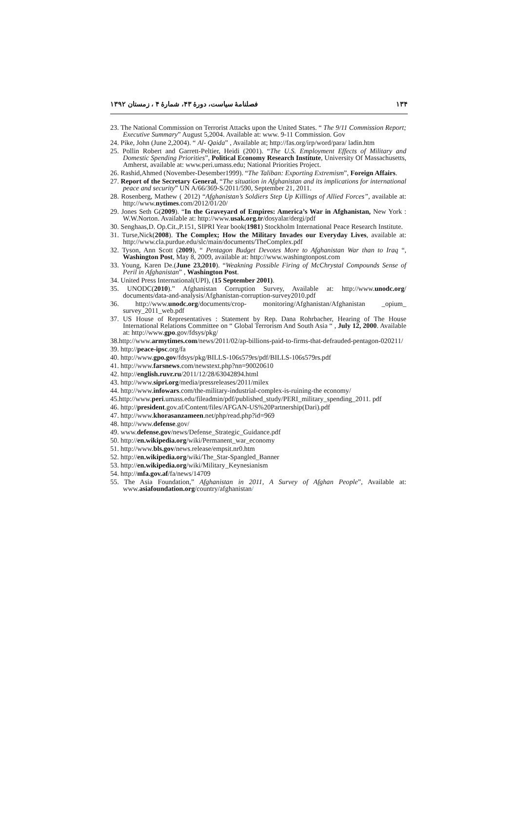۱۳۴ فصلنامهٔ سیاست، دورهٔ ۴۳، شمارهٔ ۴ ، زمستان ۱۳۹۲
23. The National Commission on Terrorist Attacks upon the United States. “ The 9/11 Commission Report; Executive Summary” August 5,2004. Available at: www. 9-11 Commission. Gov
24. Pike, John (June 2,2004). “ Al- Qaida” , Available at; http://fas.org/irp/word/para/ ladin.htm
25. Pollin Robert and Garrett-Peltier, Heidi (2001). “The U.S. Employment Effects of Military and Domestic Spending Priorities”, Political Economy Research Institute, University Of Massachusetts, Amherst, available at: www.peri.umass.edu; National Priorities Project.
26. Rashid,Ahmed (November-Desember1999). “The Taliban: Exporting Extremism”, Foreign Affairs.
27. Report of the Secretary General, “The situation in Afghanistan and its implications for international peace and security” UN A/66/369-S/2011/590, September 21, 2011.
28. Rosenberg, Mathew ( 2012) “Afghanistan’s Soldiers Step Up Killings of Allied Forces”, available at: http://www.nytimes.com/2012/01/20/
29. Jones Seth G(2009). “In the Graveyard of Empires: America’s War in Afghanistan, New York : W.W.Norton. Available at: http://www.usak.org.tr/dosyalar/dergi/pdf
30. Senghaas,D. Op.Cit.,P.151, SIPRI Year book(1981) Stockholm International Peace Research Institute.
31. Turse,Nick(2008). The Complex; How the Military Invades our Everyday Lives, available at: http://www.cla.purdue.edu/slc/main/documents/TheComplex.pdf
32. Tyson, Ann Scott (2009), “ Pentagon Budget Devotes More to Afghanistan War than to Iraq “, Washington Post, May 8, 2009, available at: http://www.washingtonpost.com
33. Young, Karen De.(June 23,2010). “Weakning Possible Firing of McChrystal Compounds Sense of Peril in Afghanistan” , Washington Post.
34. United Press International(UPI), (15 September 2001).
35. UNODC(2010).” Afghanistan Corruption Survey, Available at: http://www.unodc.org/ documents/data-and-analysis/Afghanistan-corruption-survey2010.pdf
36. http://www.unodc.org/documents/crop- monitoring/Afghanistan/Afghanistan _opium_ survey_2011_web.pdf
37. US House of Representatives : Statement by Rep. Dana Rohrbacher, Hearing of The House International Relations Committee on “ Global Terrorism And South Asia “ , July 12, 2000. Available at: http://www.gpo.gov/fdsys/pkg/
38.http://www.armytimes.com/news/2011/02/ap-billions-paid-to-firms-that-defrauded-pentagon-020211/
39. http://peace-ipsc.org/fa
40. http://www.gpo.gov/fdsys/pkg/BILLS-106s579rs/pdf/BILLS-106s579rs.pdf
41. http://www.farsnews.com/newstext.php?nn=90020610
42. http://english.ruvr.ru/2011/12/28/63042894.html
43. http://www.sipri.org/media/pressreleases/2011/milex
44. http://www.infowars.com/the-military-industrial-complex-is-ruining-the economy/
45.http://www.peri.umass.edu/fileadmin/pdf/published_study/PERI_military_spending_2011. pdf
46. http://president.gov.af/Content/files/AFGAN-US%20Partnership(Dari).pdf
47. http://www.khorasanzameen.net/php/read.php?id=969
48. http://www.defense.gov/
49. www.defense.gov/news/Defense_Strategic_Guidance.pdf
50. http://en.wikipedia.org/wiki/Permanent_war_economy
51. http://www.bls.gov/news.release/empsit.nr0.htm
52. http://en.wikipedia.org/wiki/The_Star-Spangled_Banner
53. http://en.wikipedia.org/wiki/Military_Keynesianism
54. http://mfa.gov.af/fa/news/14709
55. The Asia Foundation,” Afghanistan in 2011, A Survey of Afghan People”, Available at: www.asiafoundation.org/country/afghanistan/